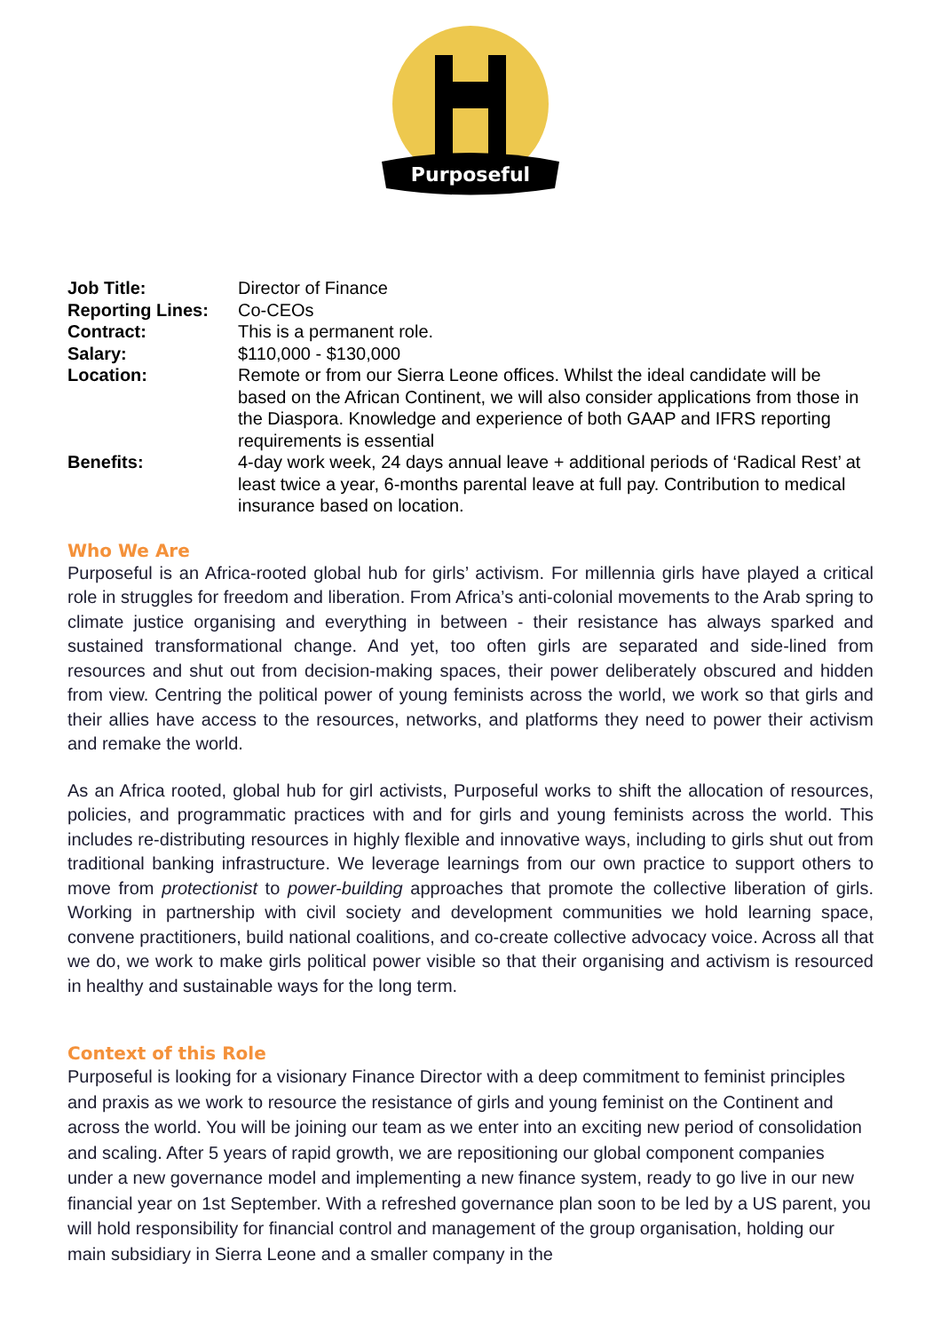Purposeful
| Job Title: | Director of Finance |
| Reporting Lines: | Co-CEOs |
| Contract: | This is a permanent role. |
| Salary: | $110,000 - $130,000 |
| Location: | Remote or from our Sierra Leone offices. Whilst the ideal candidate will be based on the African Continent, we will also consider applications from those in the Diaspora. Knowledge and experience of both GAAP and IFRS reporting requirements is essential |
| Benefits: | 4-day work week, 24 days annual leave + additional periods of ‘Radical Rest’ at least twice a year, 6-months parental leave at full pay. Contribution to medical insurance based on location. |
Who We Are
Purposeful is an Africa-rooted global hub for girls’ activism. For millennia girls have played a critical role in struggles for freedom and liberation. From Africa’s anti-colonial movements to the Arab spring to climate justice organising and everything in between - their resistance has always sparked and sustained transformational change. And yet, too often girls are separated and side-lined from resources and shut out from decision-making spaces, their power deliberately obscured and hidden from view. Centring the political power of young feminists across the world, we work so that girls and their allies have access to the resources, networks, and platforms they need to power their activism and remake the world.
As an Africa rooted, global hub for girl activists, Purposeful works to shift the allocation of resources, policies, and programmatic practices with and for girls and young feminists across the world. This includes re-distributing resources in highly flexible and innovative ways, including to girls shut out from traditional banking infrastructure. We leverage learnings from our own practice to support others to move from protectionist to power-building approaches that promote the collective liberation of girls. Working in partnership with civil society and development communities we hold learning space, convene practitioners, build national coalitions, and co-create collective advocacy voice. Across all that we do, we work to make girls political power visible so that their organising and activism is resourced in healthy and sustainable ways for the long term.
Context of this Role
Purposeful is looking for a visionary Finance Director with a deep commitment to feminist principles and praxis as we work to resource the resistance of girls and young feminist on the Continent and across the world. You will be joining our team as we enter into an exciting new period of consolidation and scaling. After 5 years of rapid growth, we are repositioning our global component companies under a new governance model and implementing a new finance system, ready to go live in our new financial year on 1st September. With a refreshed governance plan soon to be led by a US parent, you will hold responsibility for financial control and management of the group organisation, holding our main subsidiary in Sierra Leone and a smaller company in the